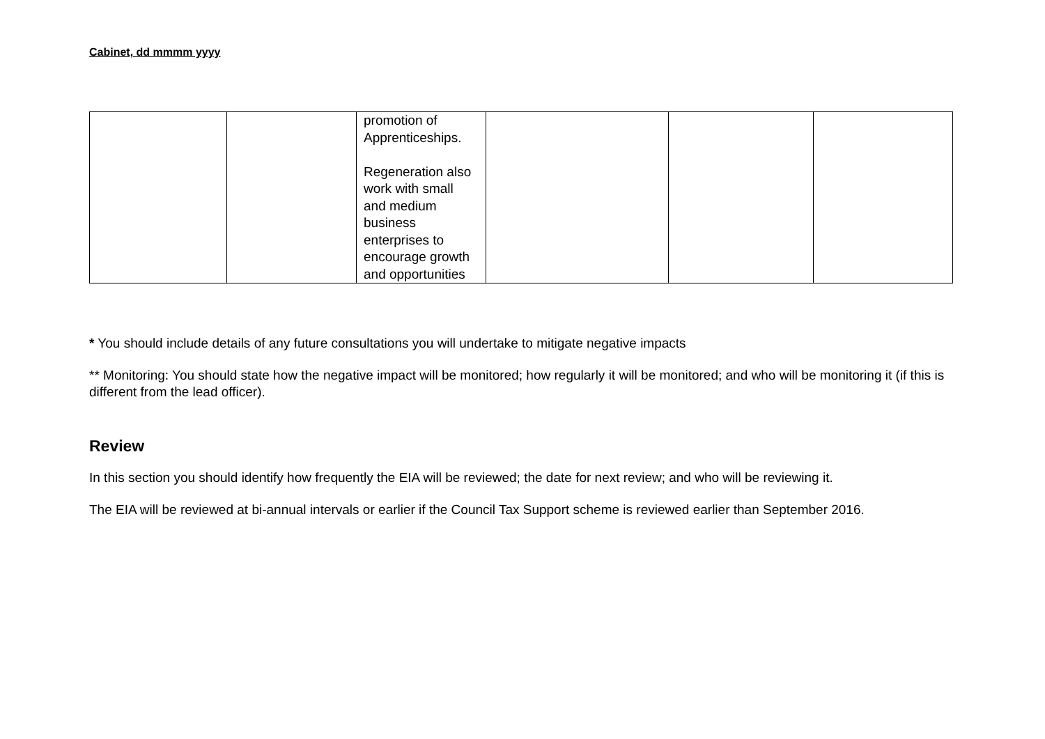Cabinet, dd mmmm yyyy
| | | promotion of Apprenticeships. Regeneration also work with small and medium business enterprises to encourage growth and opportunities | | | |
* You should include details of any future consultations you will undertake to mitigate negative impacts
** Monitoring: You should state how the negative impact will be monitored; how regularly it will be monitored; and who will be monitoring it (if this is different from the lead officer).
Review
In this section you should identify how frequently the EIA will be reviewed; the date for next review; and who will be reviewing it.
The EIA will be reviewed at bi-annual intervals or earlier if the Council Tax Support scheme is reviewed earlier than September 2016.